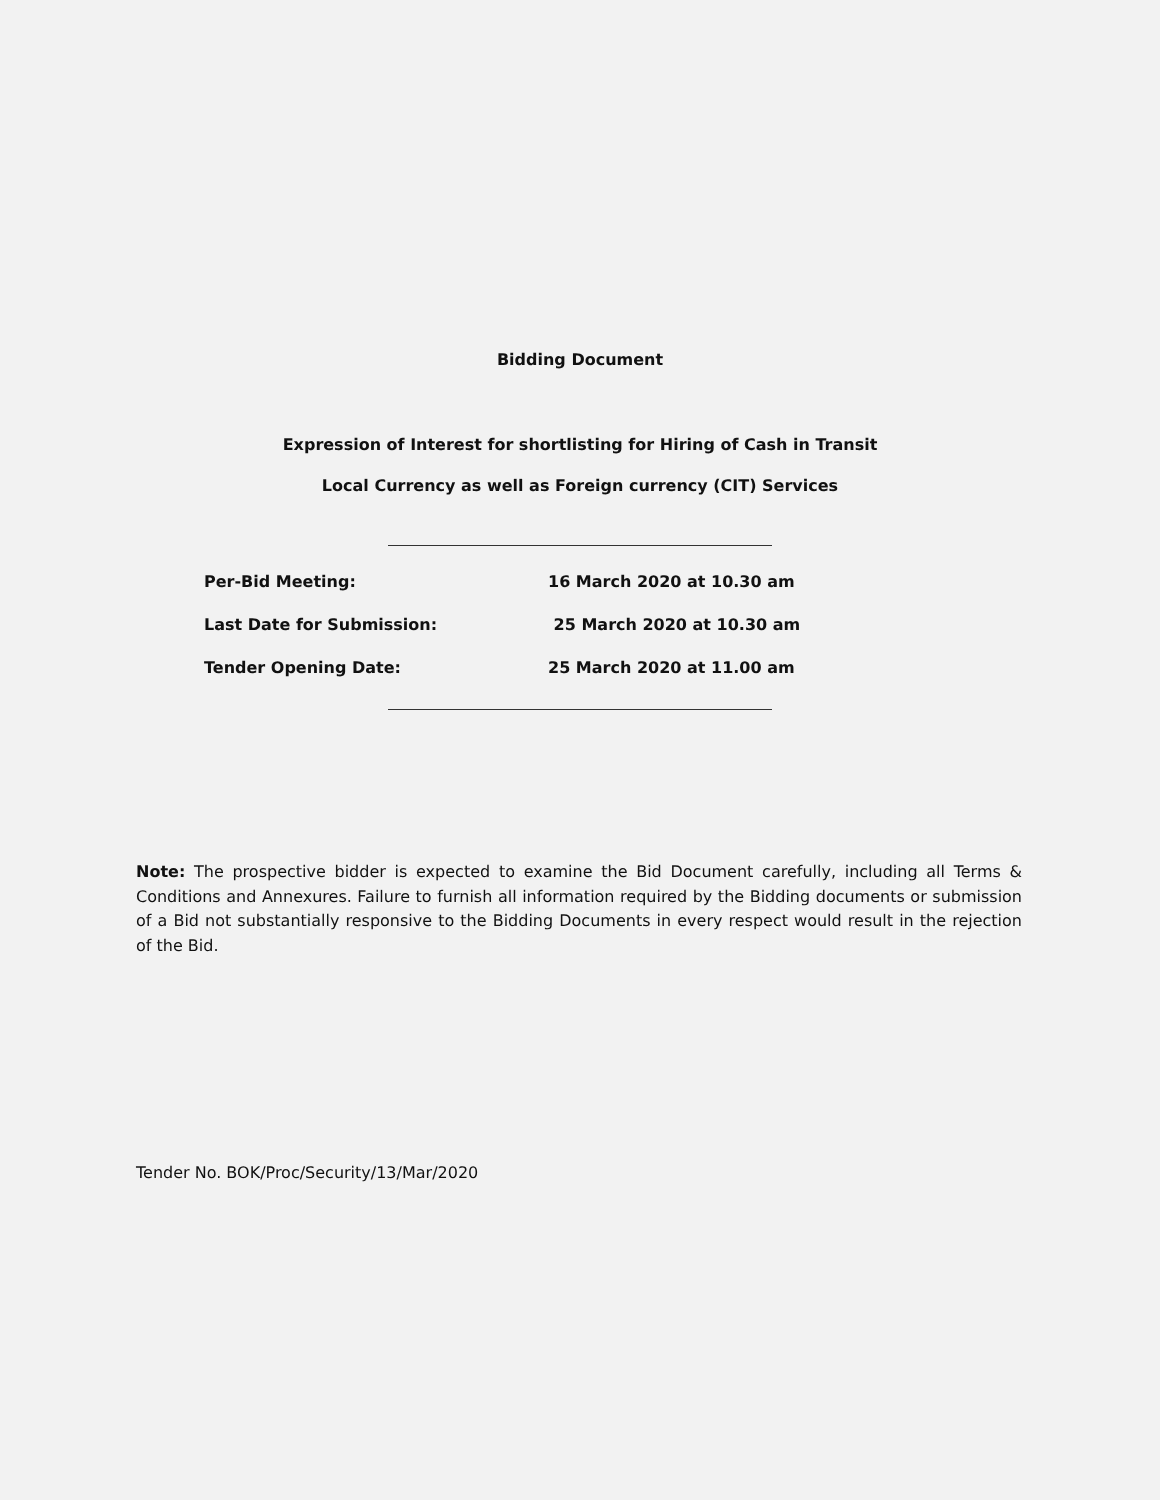Bidding Document
Expression of Interest for shortlisting for Hiring of Cash in Transit
Local Currency as well as Foreign currency (CIT) Services
| Per-Bid Meeting: | 16 March 2020 at 10.30 am |
| Last Date for Submission: | 25 March 2020 at 10.30 am |
| Tender Opening Date: | 25 March 2020 at 11.00 am |
Note: The prospective bidder is expected to examine the Bid Document carefully, including all Terms & Conditions and Annexures. Failure to furnish all information required by the Bidding documents or submission of a Bid not substantially responsive to the Bidding Documents in every respect would result in the rejection of the Bid.
Tender No. BOK/Proc/Security/13/Mar/2020